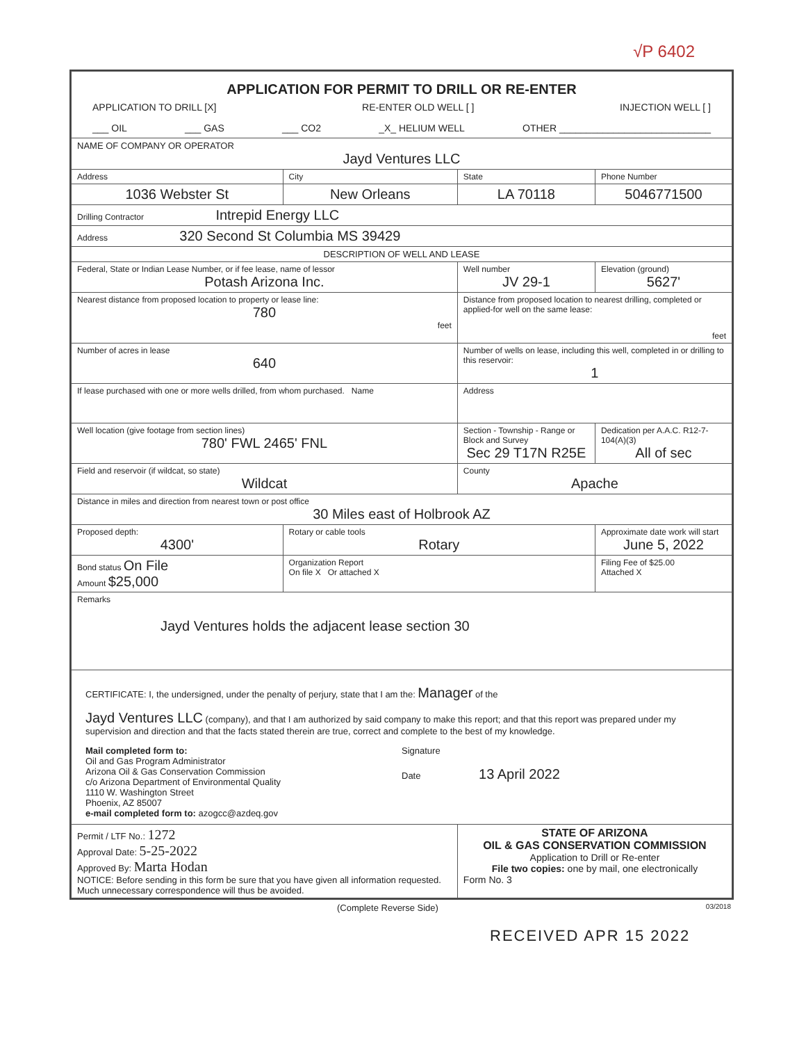√P 6402
| APPLICATION FOR PERMIT TO DRILL OR RE-ENTER APPLICATION TO DRILL [X] RE-ENTER OLD WELL [ ] INJECTION WELL [ ] ___ OIL ___ GAS ___ CO2 _X_ HELIUM WELL OTHER ____________________________ | | | |
| NAME OF COMPANY OR OPERATOR Jayd Ventures LLC | | | |
| Address | City | State | Phone Number |
| 1036 Webster St | New Orleans | LA 70118 | 5046771500 |
| Drilling Contractor Intrepid Energy LLC | | | |
| Address 320 Second St Columbia MS 39429 | | | |
| DESCRIPTION OF WELL AND LEASE | | | |
| Federal, State or Indian Lease Number, or if fee lease, name of lessor Potash Arizona Inc. | | Well number JV 29-1 | Elevation (ground) 5627' |
| Nearest distance from proposed location to property or lease line: 780 feet | | Distance from proposed location to nearest drilling, completed or applied-for well on the same lease: feet | |
| Number of acres in lease 640 | | Number of wells on lease, including this well, completed in or drilling to this reservoir: 1 | |
| If lease purchased with one or more wells drilled, from whom purchased. Name | | Address | |
| Well location (give footage from section lines) 780' FWL 2465' FNL | | Section - Township - Range or Block and Survey Sec 29 T17N R25E | Dedication per A.A.C. R12-7-104(A)(3) All of sec |
| Field and reservoir (if wildcat, so state) Wildcat | | County Apache | |
| Distance in miles and direction from nearest town or post office 30 Miles east of Holbrook AZ | | | |
| Proposed depth: 4300' | Rotary or cable tools Rotary | | Approximate date work will start June 5, 2022 |
| Bond status On File Amount $25,000 | Organization Report On file X Or attached X | | Filing Fee of $25.00 Attached X |
| Remarks Jayd Ventures holds the adjacent lease section 30 | | | |
| CERTIFICATE: I, the undersigned, under the penalty of perjury, state that I am the: Manager of the Jayd Ventures LLC (company), and that I am authorized by said company to make this report; and that this report was prepared under my supervision and direction and that the facts stated therein are true, correct and complete to the best of my knowledge. Mail completed form to: Oil and Gas Program Administrator Arizona Oil & Gas Conservation Commission c/o Arizona Department of Environmental Quality 1110 W. Washington Street Phoenix, AZ 85007 e-mail completed form to: azogcc@azdeq.gov Signature Date 13 April 2022 | | | |
| Permit / LTF No.: 1272 Approval Date: 5-25-2022 Approved By: Marta Hodan NOTICE: Before sending in this form be sure that you have given all information requested. Much unnecessary correspondence will thus be avoided. | | STATE OF ARIZONA OIL & GAS CONSERVATION COMMISSION Application to Drill or Re-enter File two copies: one by mail, one electronically Form No. 3 | |
(Complete Reverse Side) 03/2018
RECEIVED APR 15 2022